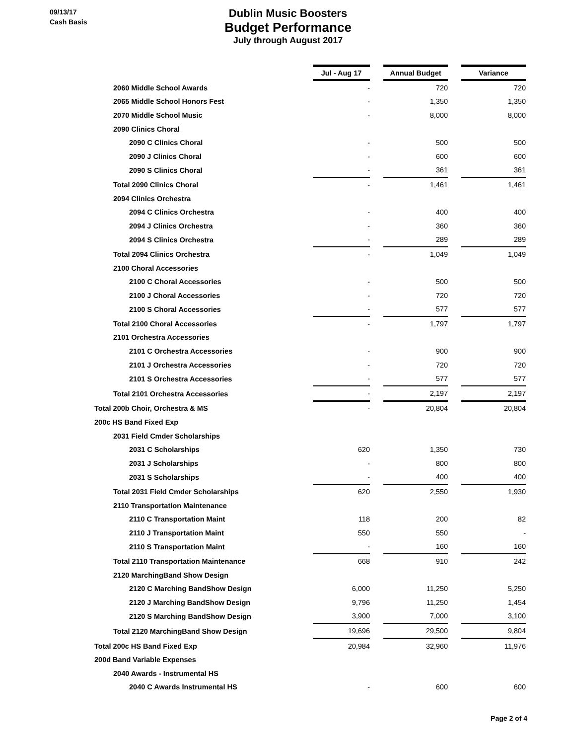09/13/17
Cash Basis
Dublin Music Boosters
Budget Performance
July through August 2017
| | Jul - Aug 17 | | Annual Budget | | Variance |
| 2060 Middle School Awards | - | | 720 | | 720 |
| 2065 Middle School Honors Fest | - | | 1,350 | | 1,350 |
| 2070 Middle School Music | - | | 8,000 | | 8,000 |
| 2090 Clinics Choral | | | | | |
| 2090 C Clinics Choral | - | | 500 | | 500 |
| 2090 J Clinics Choral | - | | 600 | | 600 |
| 2090 S Clinics Choral | - | | 361 | | 361 |
| Total 2090 Clinics Choral | - | | 1,461 | | 1,461 |
| 2094 Clinics Orchestra | | | | | |
| 2094 C Clinics Orchestra | - | | 400 | | 400 |
| 2094 J Clinics Orchestra | - | | 360 | | 360 |
| 2094 S Clinics Orchestra | - | | 289 | | 289 |
| Total 2094 Clinics Orchestra | - | | 1,049 | | 1,049 |
| 2100 Choral Accessories | | | | | |
| 2100 C Choral Accessories | - | | 500 | | 500 |
| 2100 J Choral Accessories | - | | 720 | | 720 |
| 2100 S Choral Accessories | - | | 577 | | 577 |
| Total 2100 Choral Accessories | - | | 1,797 | | 1,797 |
| 2101 Orchestra Accessories | | | | | |
| 2101 C Orchestra Accessories | - | | 900 | | 900 |
| 2101 J Orchestra Accessories | - | | 720 | | 720 |
| 2101 S Orchestra Accessories | - | | 577 | | 577 |
| Total 2101 Orchestra Accessories | - | | 2,197 | | 2,197 |
| Total 200b Choir, Orchestra & MS | - | | 20,804 | | 20,804 |
| 200c HS Band Fixed Exp | | | | | |
| 2031 Field Cmder Scholarships | | | | | |
| 2031 C Scholarships | 620 | | 1,350 | | 730 |
| 2031 J Scholarships | - | | 800 | | 800 |
| 2031 S Scholarships | - | | 400 | | 400 |
| Total 2031 Field Cmder Scholarships | 620 | | 2,550 | | 1,930 |
| 2110 Transportation Maintenance | | | | | |
| 2110 C Transportation Maint | 118 | | 200 | | 82 |
| 2110 J Transportation Maint | 550 | | 550 | | - |
| 2110 S Transportation Maint | - | | 160 | | 160 |
| Total 2110 Transportation Maintenance | 668 | | 910 | | 242 |
| 2120 MarchingBand Show Design | | | | | |
| 2120 C Marching BandShow Design | 6,000 | | 11,250 | | 5,250 |
| 2120 J Marching BandShow Design | 9,796 | | 11,250 | | 1,454 |
| 2120 S Marching BandShow Design | 3,900 | | 7,000 | | 3,100 |
| Total 2120 MarchingBand Show Design | 19,696 | | 29,500 | | 9,804 |
| Total 200c HS Band Fixed Exp | 20,984 | | 32,960 | | 11,976 |
| 200d Band Variable Expenses | | | | | |
| 2040 Awards - Instrumental HS | | | | | |
| 2040 C Awards Instrumental HS | - | | 600 | | 600 |
Page 2 of 4